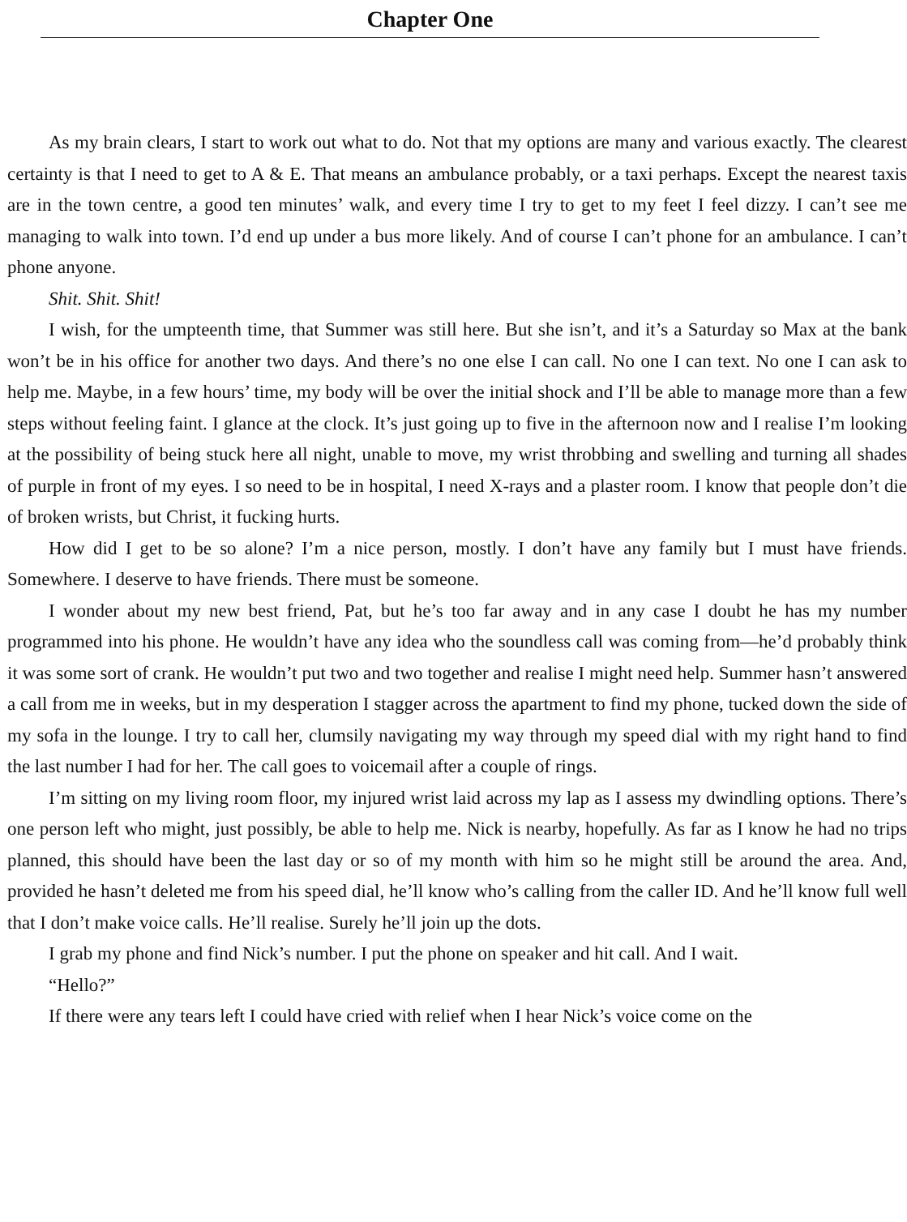Chapter One
As my brain clears, I start to work out what to do. Not that my options are many and various exactly. The clearest certainty is that I need to get to A & E. That means an ambulance probably, or a taxi perhaps. Except the nearest taxis are in the town centre, a good ten minutes’ walk, and every time I try to get to my feet I feel dizzy. I can’t see me managing to walk into town. I’d end up under a bus more likely. And of course I can’t phone for an ambulance. I can’t phone anyone.
Shit. Shit. Shit!
I wish, for the umpteenth time, that Summer was still here. But she isn’t, and it’s a Saturday so Max at the bank won’t be in his office for another two days. And there’s no one else I can call. No one I can text. No one I can ask to help me. Maybe, in a few hours’ time, my body will be over the initial shock and I’ll be able to manage more than a few steps without feeling faint. I glance at the clock. It’s just going up to five in the afternoon now and I realise I’m looking at the possibility of being stuck here all night, unable to move, my wrist throbbing and swelling and turning all shades of purple in front of my eyes. I so need to be in hospital, I need X-rays and a plaster room. I know that people don’t die of broken wrists, but Christ, it fucking hurts.
How did I get to be so alone? I’m a nice person, mostly. I don’t have any family but I must have friends. Somewhere. I deserve to have friends. There must be someone.
I wonder about my new best friend, Pat, but he’s too far away and in any case I doubt he has my number programmed into his phone. He wouldn’t have any idea who the soundless call was coming from—he’d probably think it was some sort of crank. He wouldn’t put two and two together and realise I might need help. Summer hasn’t answered a call from me in weeks, but in my desperation I stagger across the apartment to find my phone, tucked down the side of my sofa in the lounge. I try to call her, clumsily navigating my way through my speed dial with my right hand to find the last number I had for her. The call goes to voicemail after a couple of rings.
I’m sitting on my living room floor, my injured wrist laid across my lap as I assess my dwindling options. There’s one person left who might, just possibly, be able to help me. Nick is nearby, hopefully. As far as I know he had no trips planned, this should have been the last day or so of my month with him so he might still be around the area. And, provided he hasn’t deleted me from his speed dial, he’ll know who’s calling from the caller ID. And he’ll know full well that I don’t make voice calls. He’ll realise. Surely he’ll join up the dots.
I grab my phone and find Nick’s number. I put the phone on speaker and hit call. And I wait.
“Hello?”
If there were any tears left I could have cried with relief when I hear Nick’s voice come on the